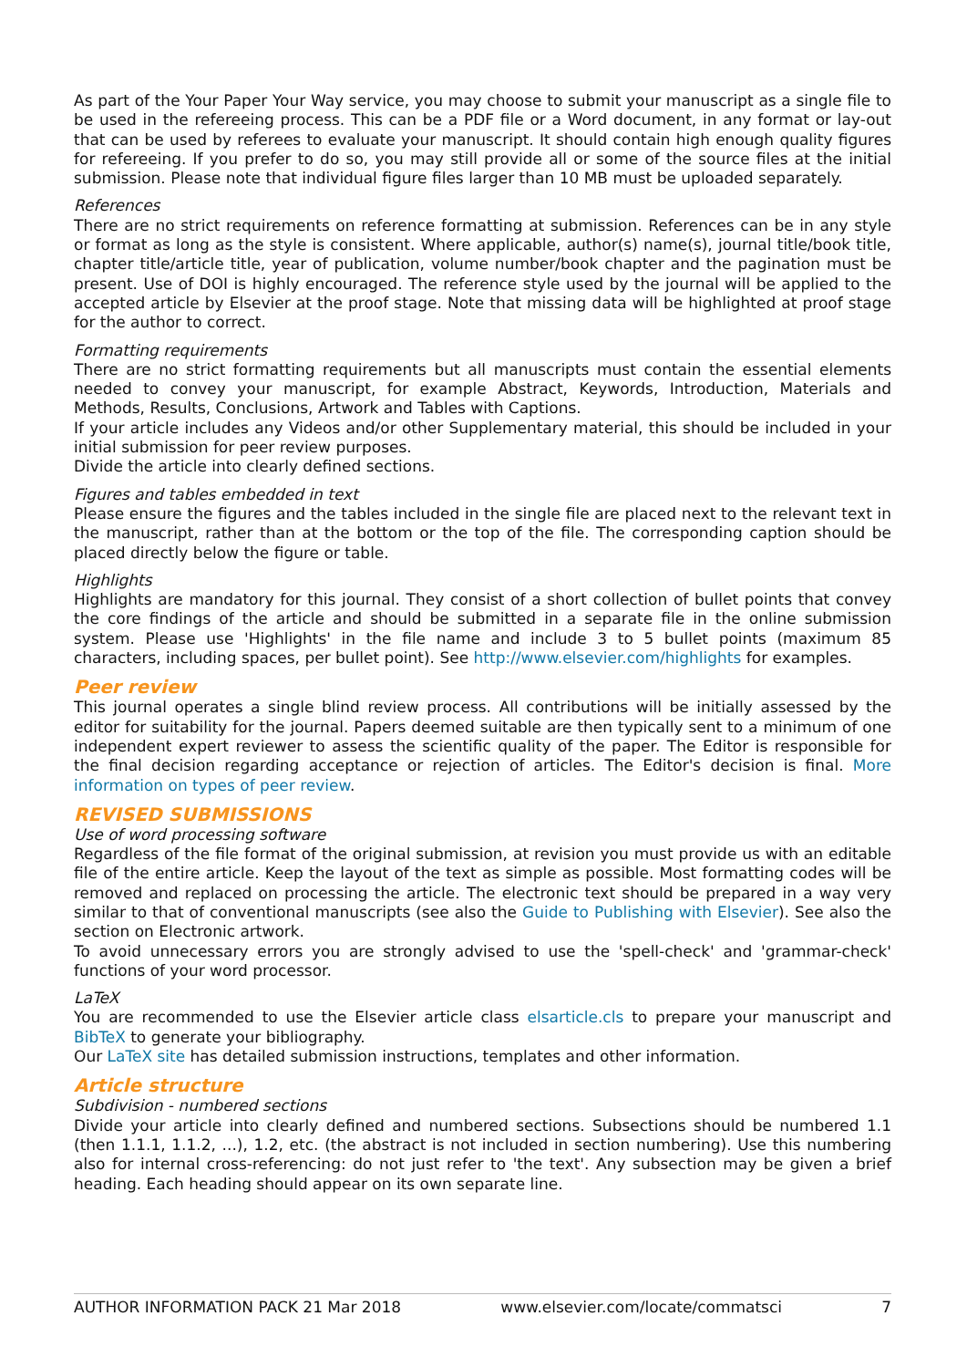As part of the Your Paper Your Way service, you may choose to submit your manuscript as a single file to be used in the refereeing process. This can be a PDF file or a Word document, in any format or lay-out that can be used by referees to evaluate your manuscript. It should contain high enough quality figures for refereeing. If you prefer to do so, you may still provide all or some of the source files at the initial submission. Please note that individual figure files larger than 10 MB must be uploaded separately.
References
There are no strict requirements on reference formatting at submission. References can be in any style or format as long as the style is consistent. Where applicable, author(s) name(s), journal title/book title, chapter title/article title, year of publication, volume number/book chapter and the pagination must be present. Use of DOI is highly encouraged. The reference style used by the journal will be applied to the accepted article by Elsevier at the proof stage. Note that missing data will be highlighted at proof stage for the author to correct.
Formatting requirements
There are no strict formatting requirements but all manuscripts must contain the essential elements needed to convey your manuscript, for example Abstract, Keywords, Introduction, Materials and Methods, Results, Conclusions, Artwork and Tables with Captions.
If your article includes any Videos and/or other Supplementary material, this should be included in your initial submission for peer review purposes.
Divide the article into clearly defined sections.
Figures and tables embedded in text
Please ensure the figures and the tables included in the single file are placed next to the relevant text in the manuscript, rather than at the bottom or the top of the file. The corresponding caption should be placed directly below the figure or table.
Highlights
Highlights are mandatory for this journal. They consist of a short collection of bullet points that convey the core findings of the article and should be submitted in a separate file in the online submission system. Please use 'Highlights' in the file name and include 3 to 5 bullet points (maximum 85 characters, including spaces, per bullet point). See http://www.elsevier.com/highlights for examples.
Peer review
This journal operates a single blind review process. All contributions will be initially assessed by the editor for suitability for the journal. Papers deemed suitable are then typically sent to a minimum of one independent expert reviewer to assess the scientific quality of the paper. The Editor is responsible for the final decision regarding acceptance or rejection of articles. The Editor's decision is final. More information on types of peer review.
REVISED SUBMISSIONS
Use of word processing software
Regardless of the file format of the original submission, at revision you must provide us with an editable file of the entire article. Keep the layout of the text as simple as possible. Most formatting codes will be removed and replaced on processing the article. The electronic text should be prepared in a way very similar to that of conventional manuscripts (see also the Guide to Publishing with Elsevier). See also the section on Electronic artwork.
To avoid unnecessary errors you are strongly advised to use the 'spell-check' and 'grammar-check' functions of your word processor.
LaTeX
You are recommended to use the Elsevier article class elsarticle.cls to prepare your manuscript and BibTeX to generate your bibliography.
Our LaTeX site has detailed submission instructions, templates and other information.
Article structure
Subdivision - numbered sections
Divide your article into clearly defined and numbered sections. Subsections should be numbered 1.1 (then 1.1.1, 1.1.2, ...), 1.2, etc. (the abstract is not included in section numbering). Use this numbering also for internal cross-referencing: do not just refer to 'the text'. Any subsection may be given a brief heading. Each heading should appear on its own separate line.
AUTHOR INFORMATION PACK 21 Mar 2018 www.elsevier.com/locate/commatsci 7